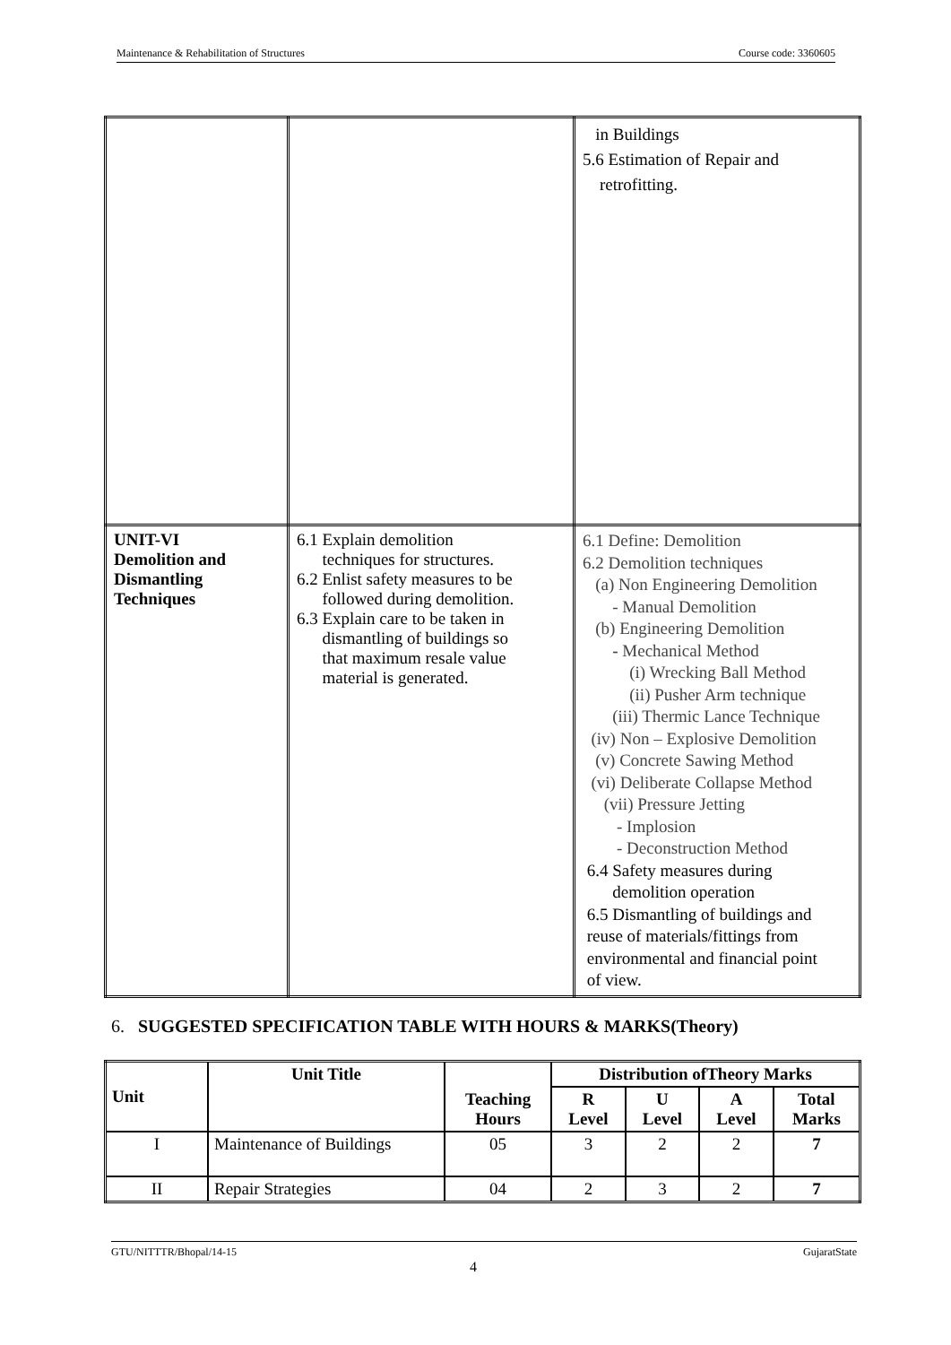Maintenance & Rehabilitation of Structures Course code: 3360605
| | | in Buildings 5.6 Estimation of Repair and retrofitting. |
| UNIT-VI Demolition and Dismantling Techniques | 6.1 Explain demolition techniques for structures. 6.2 Enlist safety measures to be followed during demolition. 6.3 Explain care to be taken in dismantling of buildings so that maximum resale value material is generated. | 6.1 Define: Demolition 6.2 Demolition techniques (a) Non Engineering Demolition - Manual Demolition (b) Engineering Demolition - Mechanical Method (i) Wrecking Ball Method (ii) Pusher Arm technique (iii) Thermic Lance Technique (iv) Non – Explosive Demolition (v) Concrete Sawing Method (vi) Deliberate Collapse Method (vii) Pressure Jetting - Implosion - Deconstruction Method 6.4 Safety measures during demolition operation 6.5 Dismantling of buildings and reuse of materials/fittings from environmental and financial point of view. |
6. SUGGESTED SPECIFICATION TABLE WITH HOURS & MARKS(Theory)
| Unit | Unit Title | Teaching Hours | Distribution ofTheory Marks | | | |
| --- | --- | --- | --- | --- | --- | --- |
| | | | R Level | U Level | A Level | Total Marks |
| I | Maintenance of Buildings | 05 | 3 | 2 | 2 | 7 |
| II | Repair Strategies | 04 | 2 | 3 | 2 | 7 |
GTU/NITTTR/Bhopal/14-15 GujaratState
4